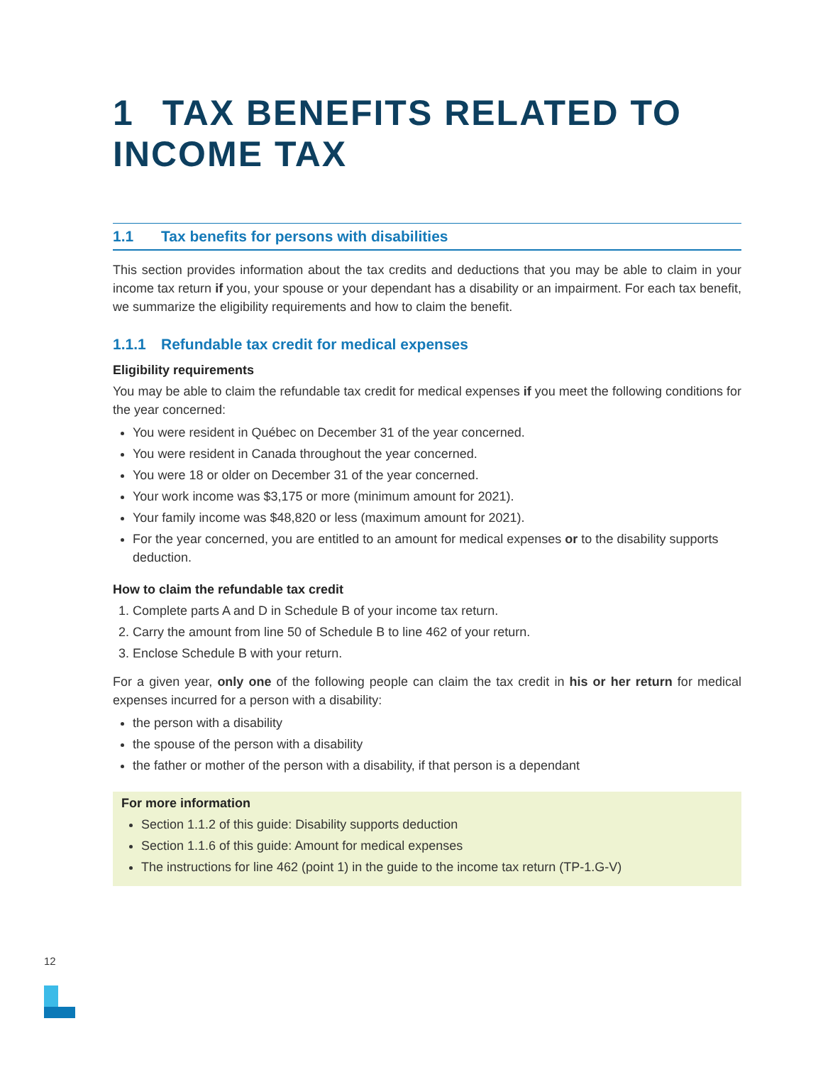1 TAX BENEFITS RELATED TO INCOME TAX
1.1 Tax benefits for persons with disabilities
This section provides information about the tax credits and deductions that you may be able to claim in your income tax return if you, your spouse or your dependant has a disability or an impairment. For each tax benefit, we summarize the eligibility requirements and how to claim the benefit.
1.1.1 Refundable tax credit for medical expenses
Eligibility requirements
You may be able to claim the refundable tax credit for medical expenses if you meet the following conditions for the year concerned:
You were resident in Québec on December 31 of the year concerned.
You were resident in Canada throughout the year concerned.
You were 18 or older on December 31 of the year concerned.
Your work income was $3,175 or more (minimum amount for 2021).
Your family income was $48,820 or less (maximum amount for 2021).
For the year concerned, you are entitled to an amount for medical expenses or to the disability supports deduction.
How to claim the refundable tax credit
1. Complete parts A and D in Schedule B of your income tax return.
2. Carry the amount from line 50 of Schedule B to line 462 of your return.
3. Enclose Schedule B with your return.
For a given year, only one of the following people can claim the tax credit in his or her return for medical expenses incurred for a person with a disability:
the person with a disability
the spouse of the person with a disability
the father or mother of the person with a disability, if that person is a dependant
For more information
Section 1.1.2 of this guide: Disability supports deduction
Section 1.1.6 of this guide: Amount for medical expenses
The instructions for line 462 (point 1) in the guide to the income tax return (TP-1.G-V)
12